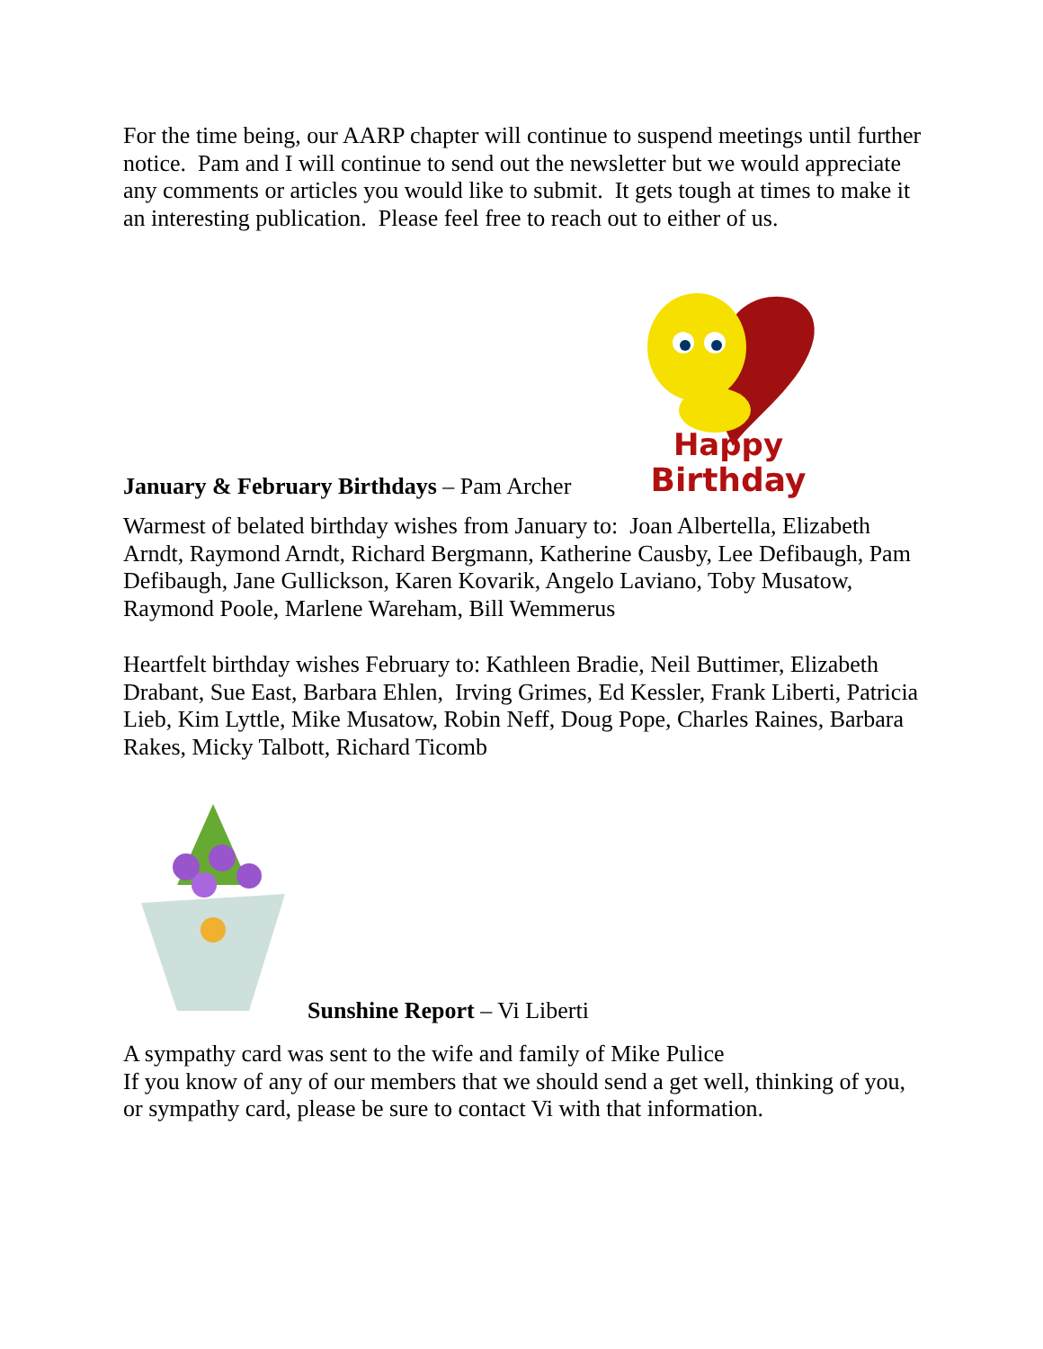For the time being, our AARP chapter will continue to suspend meetings until further notice. Pam and I will continue to send out the newsletter but we would appreciate any comments or articles you would like to submit. It gets tough at times to make it an interesting publication. Please feel free to reach out to either of us.
January & February Birthdays – Pam Archer
Happy
Birthday
Warmest of belated birthday wishes from January to: Joan Albertella, Elizabeth Arndt, Raymond Arndt, Richard Bergmann, Katherine Causby, Lee Defibaugh, Pam Defibaugh, Jane Gullickson, Karen Kovarik, Angelo Laviano, Toby Musatow, Raymond Poole, Marlene Wareham, Bill Wemmerus
Heartfelt birthday wishes February to: Kathleen Bradie, Neil Buttimer, Elizabeth Drabant, Sue East, Barbara Ehlen, Irving Grimes, Ed Kessler, Frank Liberti, Patricia Lieb, Kim Lyttle, Mike Musatow, Robin Neff, Doug Pope, Charles Raines, Barbara Rakes, Micky Talbott, Richard Ticomb
Sunshine Report – Vi Liberti
A sympathy card was sent to the wife and family of Mike Pulice
If you know of any of our members that we should send a get well, thinking of you, or sympathy card, please be sure to contact Vi with that information.